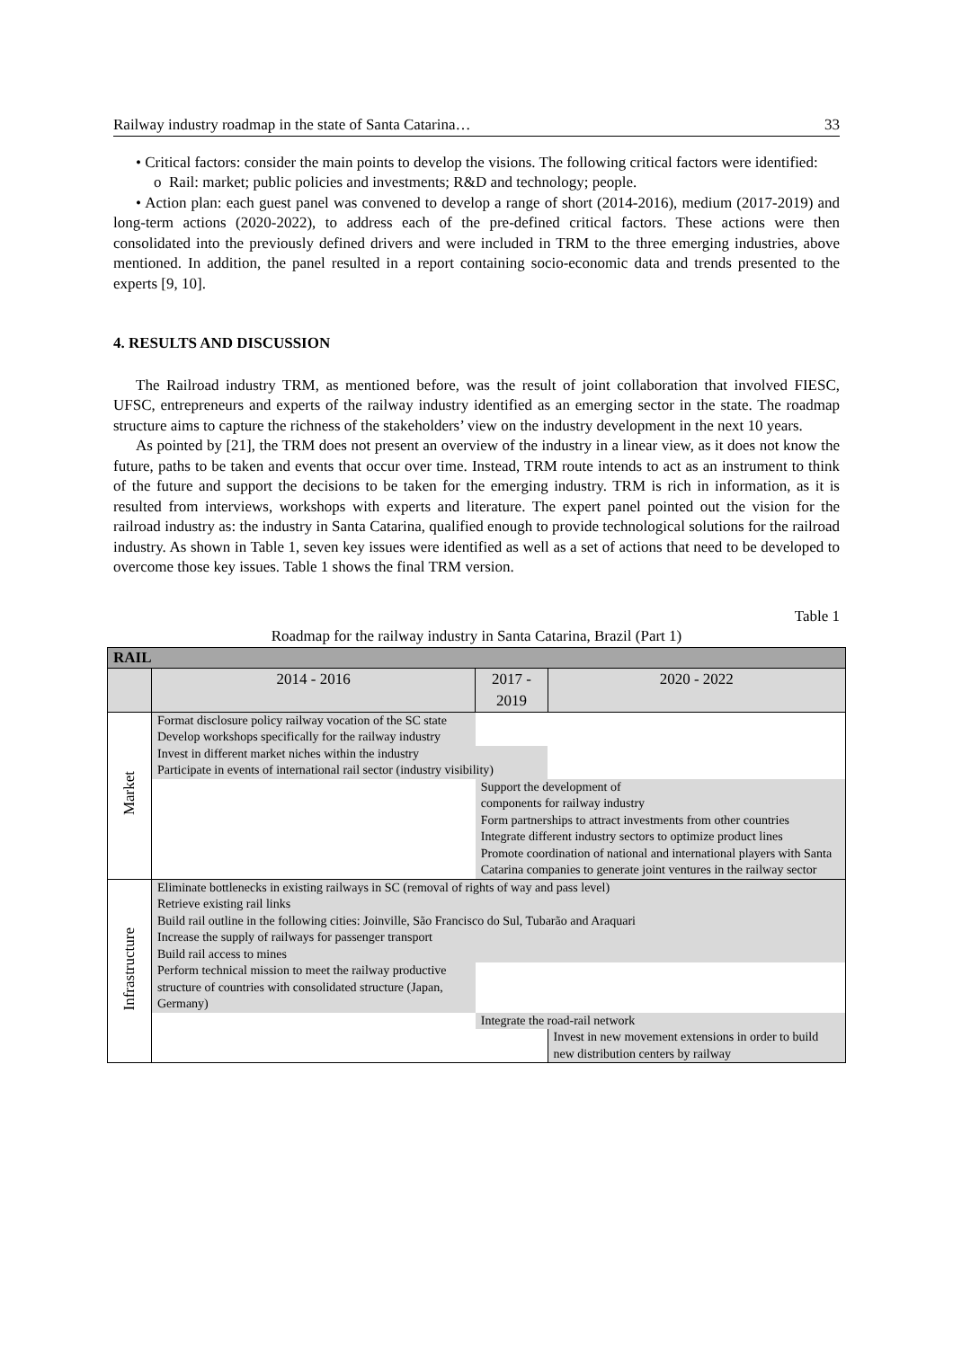Railway industry roadmap in the state of Santa Catarina… 33
• Critical factors: consider the main points to develop the visions. The following critical factors were identified:
o Rail: market; public policies and investments; R&D and technology; people.
• Action plan: each guest panel was convened to develop a range of short (2014-2016), medium (2017-2019) and long-term actions (2020-2022), to address each of the pre-defined critical factors. These actions were then consolidated into the previously defined drivers and were included in TRM to the three emerging industries, above mentioned. In addition, the panel resulted in a report containing socio-economic data and trends presented to the experts [9, 10].
4. RESULTS AND DISCUSSION
The Railroad industry TRM, as mentioned before, was the result of joint collaboration that involved FIESC, UFSC, entrepreneurs and experts of the railway industry identified as an emerging sector in the state. The roadmap structure aims to capture the richness of the stakeholders’ view on the industry development in the next 10 years.
As pointed by [21], the TRM does not present an overview of the industry in a linear view, as it does not know the future, paths to be taken and events that occur over time. Instead, TRM route intends to act as an instrument to think of the future and support the decisions to be taken for the emerging industry. TRM is rich in information, as it is resulted from interviews, workshops with experts and literature. The expert panel pointed out the vision for the railroad industry as: the industry in Santa Catarina, qualified enough to provide technological solutions for the railroad industry. As shown in Table 1, seven key issues were identified as well as a set of actions that need to be developed to overcome those key issues. Table 1 shows the final TRM version.
Table 1
Roadmap for the railway industry in Santa Catarina, Brazil (Part 1)
| RAIL | | | |
| | 2014 - 2016 | 2017 - 2019 | 2020 - 2022 |
| Market | Format disclosure policy railway vocation of the SC state Develop workshops specifically for the railway industry | | |
| | Invest in different market niches within the industry | | |
| | Participate in events of international rail sector (industry visibility) | | |
| | | Support the development of components for railway industry Form partnerships to attract investments from other countries Integrate different industry sectors to optimize product lines Promote coordination of national and international players with Santa Catarina companies to generate joint ventures in the railway sector | |
| Infrastructure | Eliminate bottlenecks in existing railways in SC (removal of rights of way and pass level) Retrieve existing rail links Build rail outline in the following cities: Joinville, São Francisco do Sul, Tubarão and Araquari Increase the supply of railways for passenger transport Build rail access to mines | | |
| | Perform technical mission to meet the railway productive structure of countries with consolidated structure (Japan, Germany) | | |
| | | Integrate the road-rail network | |
| | | | Invest in new movement extensions in order to build new distribution centers by railway |